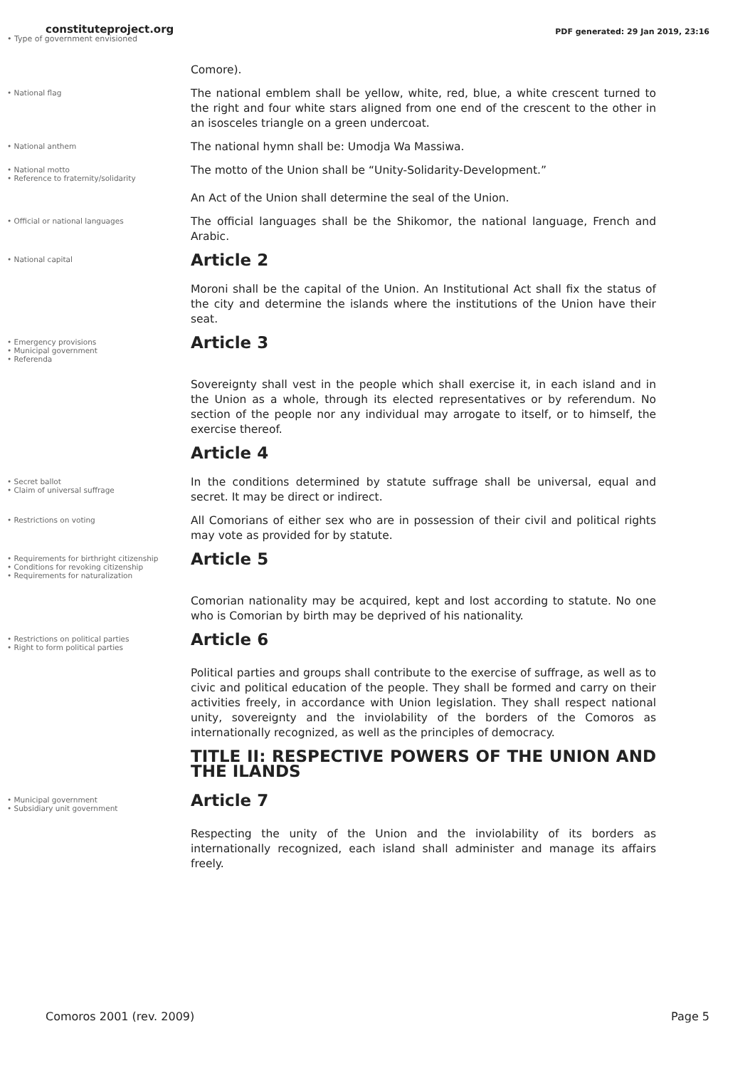constituteproject.org PDF generated: 29 Jan 2019, 23:16
• Type of government envisioned
Comore).
• National flag
The national emblem shall be yellow, white, red, blue, a white crescent turned to the right and four white stars aligned from one end of the crescent to the other in an isosceles triangle on a green undercoat.
• National anthem
The national hymn shall be: Umodja Wa Massiwa.
• National motto
• Reference to fraternity/solidarity
The motto of the Union shall be “Unity-Solidarity-Development.”
An Act of the Union shall determine the seal of the Union.
• Official or national languages
The official languages shall be the Shikomor, the national language, French and Arabic.
• National capital
Article 2
Moroni shall be the capital of the Union. An Institutional Act shall fix the status of the city and determine the islands where the institutions of the Union have their seat.
• Emergency provisions
• Municipal government
• Referenda
Article 3
Sovereignty shall vest in the people which shall exercise it, in each island and in the Union as a whole, through its elected representatives or by referendum. No section of the people nor any individual may arrogate to itself, or to himself, the exercise thereof.
Article 4
• Secret ballot
• Claim of universal suffrage
In the conditions determined by statute suffrage shall be universal, equal and secret. It may be direct or indirect.
• Restrictions on voting
All Comorians of either sex who are in possession of their civil and political rights may vote as provided for by statute.
• Requirements for birthright citizenship
• Conditions for revoking citizenship
• Requirements for naturalization
Article 5
Comorian nationality may be acquired, kept and lost according to statute. No one who is Comorian by birth may be deprived of his nationality.
• Restrictions on political parties
• Right to form political parties
Article 6
Political parties and groups shall contribute to the exercise of suffrage, as well as to civic and political education of the people. They shall be formed and carry on their activities freely, in accordance with Union legislation. They shall respect national unity, sovereignty and the inviolability of the borders of the Comoros as internationally recognized, as well as the principles of democracy.
TITLE II: RESPECTIVE POWERS OF THE UNION AND THE ILANDS
• Municipal government
• Subsidiary unit government
Article 7
Respecting the unity of the Union and the inviolability of its borders as internationally recognized, each island shall administer and manage its affairs freely.
Comoros 2001 (rev. 2009) Page 5